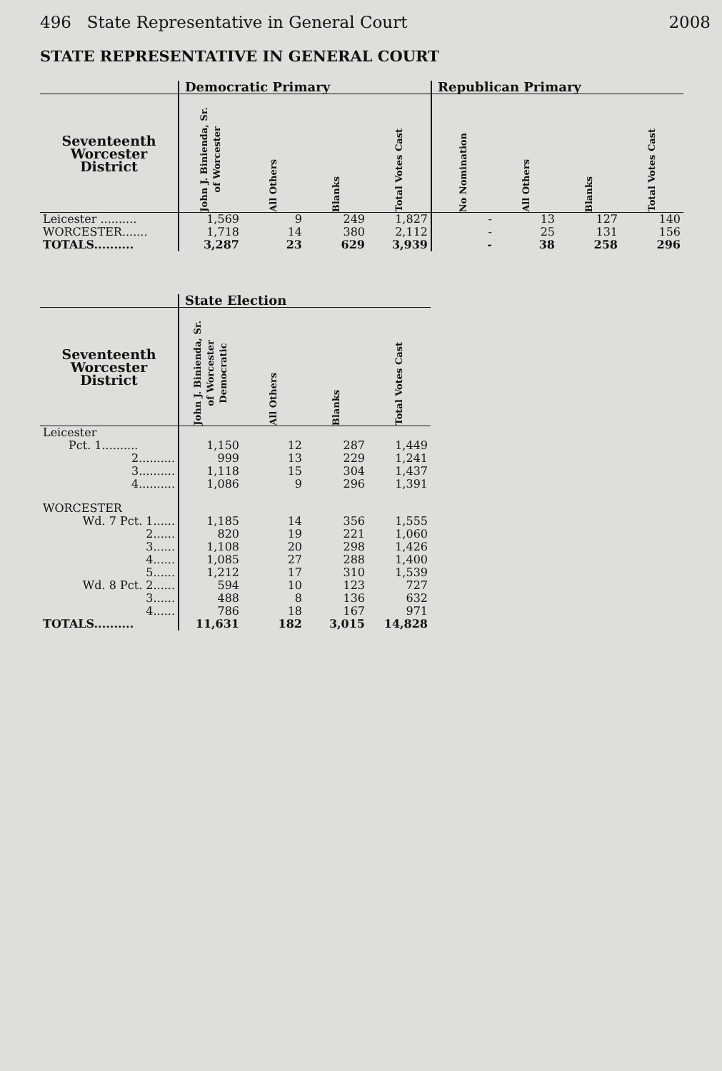496 State Representative in General Court 2008
STATE REPRESENTATIVE IN GENERAL COURT
| | Democratic Primary | | | | Republican Primary | | | |
| --- | --- | --- | --- | --- | --- | --- | --- | --- |
| Seventeenth Worcester District | John J. Binienda, Sr. of Worcester | All Others | Blanks | Total Votes Cast | No Nomination | All Others | Blanks | Total Votes Cast |
| Leicester .......... | 1,569 | 9 | 249 | 1,827 | - | 13 | 127 | 140 |
| WORCESTER....... | 1,718 | 14 | 380 | 2,112 | - | 25 | 131 | 156 |
| TOTALS.......... | 3,287 | 23 | 629 | 3,939 | - | 38 | 258 | 296 |
| | State Election | | | |
| --- | --- | --- | --- | --- |
| Seventeenth Worcester District | John J. Binienda, Sr. of Worcester Democratic | All Others | Blanks | Total Votes Cast |
| Leicester | | | | |
| Pct. 1.......... | 1,150 | 12 | 287 | 1,449 |
| 2.......... | 999 | 13 | 229 | 1,241 |
| 3.......... | 1,118 | 15 | 304 | 1,437 |
| 4.......... | 1,086 | 9 | 296 | 1,391 |
| WORCESTER | | | | |
| Wd. 7 Pct. 1...... | 1,185 | 14 | 356 | 1,555 |
| 2...... | 820 | 19 | 221 | 1,060 |
| 3...... | 1,108 | 20 | 298 | 1,426 |
| 4...... | 1,085 | 27 | 288 | 1,400 |
| 5...... | 1,212 | 17 | 310 | 1,539 |
| Wd. 8 Pct. 2...... | 594 | 10 | 123 | 727 |
| 3...... | 488 | 8 | 136 | 632 |
| 4...... | 786 | 18 | 167 | 971 |
| TOTALS.......... | 11,631 | 182 | 3,015 | 14,828 |